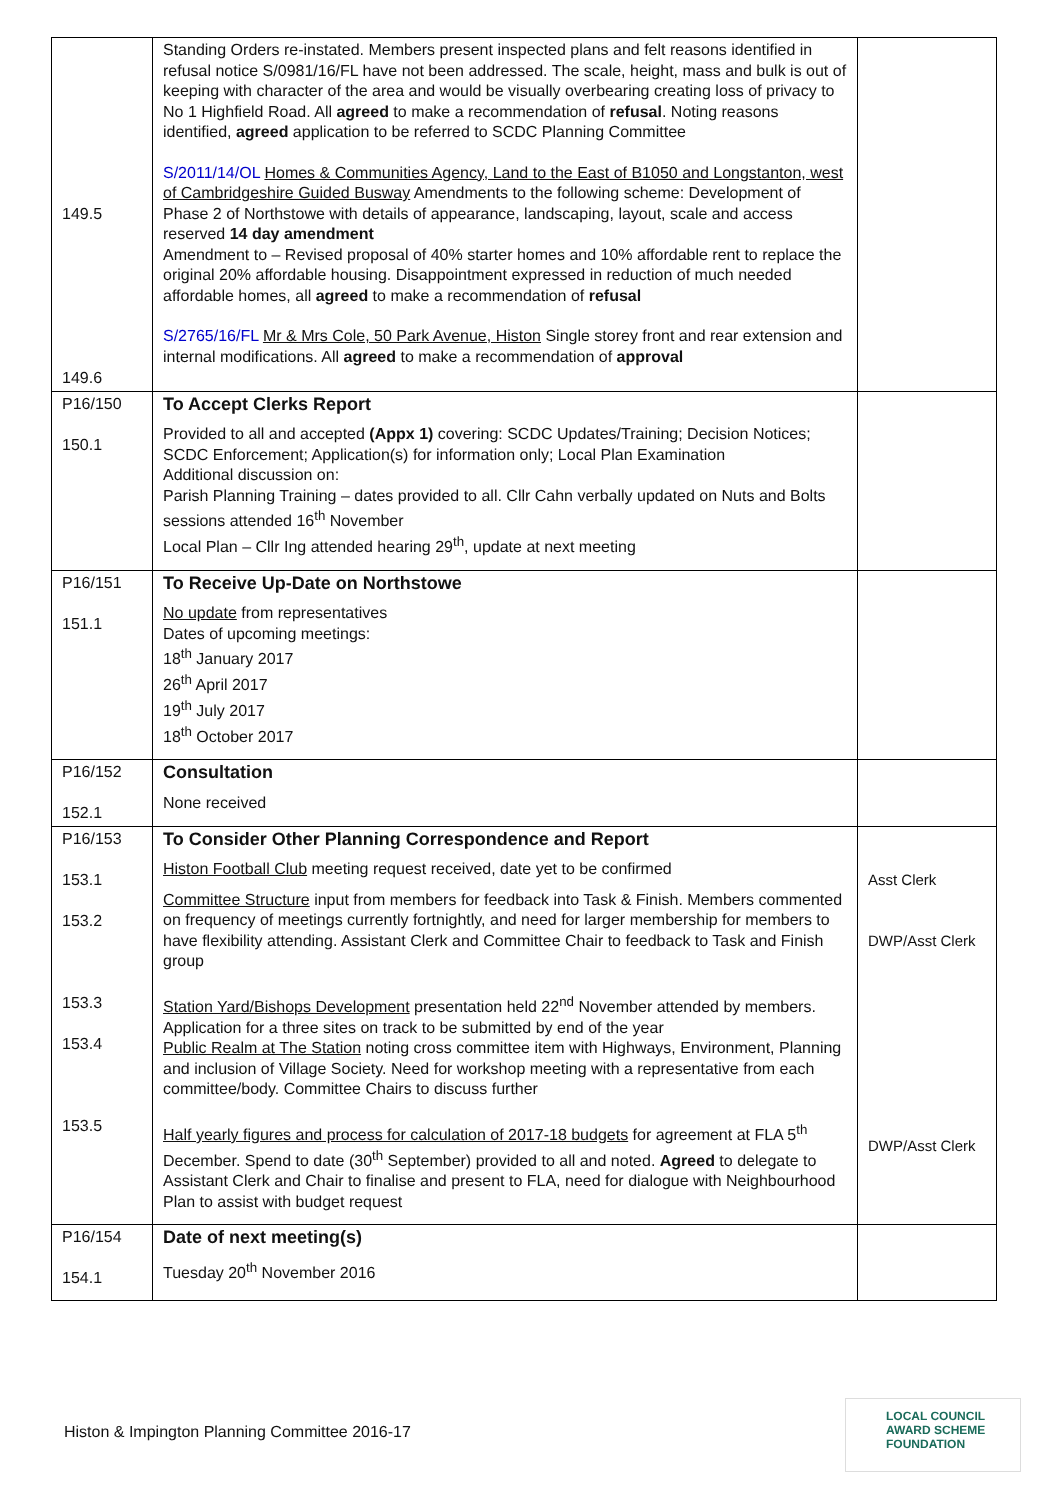| 149.5 149.6 | Standing Orders re-instated. Members present inspected plans and felt reasons identified in refusal notice S/0981/16/FL have not been addressed. The scale, height, mass and bulk is out of keeping with character of the area and would be visually overbearing creating loss of privacy to No 1 Highfield Road. All agreed to make a recommendation of refusal . Noting reasons identified, agreed application to be referred to SCDC Planning Committee S/2011/14/OL Homes & Communities Agency, Land to the East of B1050 and Longstanton, west of Cambridgeshire Guided Busway Amendments to the following scheme: Development of Phase 2 of Northstowe with details of appearance, landscaping, layout, scale and access reserved 14 day amendment Amendment to – Revised proposal of 40% starter homes and 10% affordable rent to replace the original 20% affordable housing. Disappointment expressed in reduction of much needed affordable homes, all agreed to make a recommendation of refusal S/2765/16/FL Mr & Mrs Cole, 50 Park Avenue, Histon Single storey front and rear extension and internal modifications. All agreed to make a recommendation of approval | |
| P16/150 150.1 | To Accept Clerks Report Provided to all and accepted (Appx 1) covering: SCDC Updates/Training; Decision Notices; SCDC Enforcement; Application(s) for information only; Local Plan Examination Additional discussion on: Parish Planning Training – dates provided to all. Cllr Cahn verbally updated on Nuts and Bolts sessions attended 16<sup>th</sup> November Local Plan – Cllr Ing attended hearing 29<sup>th</sup>, update at next meeting | |
| P16/151 151.1 | To Receive Up-Date on Northstowe No update from representatives Dates of upcoming meetings: 18<sup>th</sup> January 2017 26<sup>th</sup> April 2017 19<sup>th</sup> July 2017 18<sup>th</sup> October 2017 | |
| P16/152 152.1 | Consultation None received | |
| P16/153 153.1 153.2 153.3 153.4 153.5 | To Consider Other Planning Correspondence and Report Histon Football Club meeting request received, date yet to be confirmed Committee Structure input from members for feedback into Task & Finish. Members commented on frequency of meetings currently fortnightly, and need for larger membership for members to have flexibility attending. Assistant Clerk and Committee Chair to feedback to Task and Finish group Station Yard/Bishops Development presentation held 22<sup>nd</sup> November attended by members. Application for a three sites on track to be submitted by end of the year Public Realm at The Station noting cross committee item with Highways, Environment, Planning and inclusion of Village Society. Need for workshop meeting with a representative from each committee/body. Committee Chairs to discuss further Half yearly figures and process for calculation of 2017-18 budgets for agreement at FLA 5<sup>th</sup> December. Spend to date (30<sup>th</sup> September) provided to all and noted. Agreed to delegate to Assistant Clerk and Chair to finalise and present to FLA, need for dialogue with Neighbourhood Plan to assist with budget request | Asst Clerk DWP/Asst Clerk DWP/Asst Clerk |
| P16/154 154.1 | Date of next meeting(s) Tuesday 20<sup>th</sup> November 2016 | |
Histon & Impington Planning Committee 2016-17
LOCAL COUNCIL
AWARD SCHEME
FOUNDATION